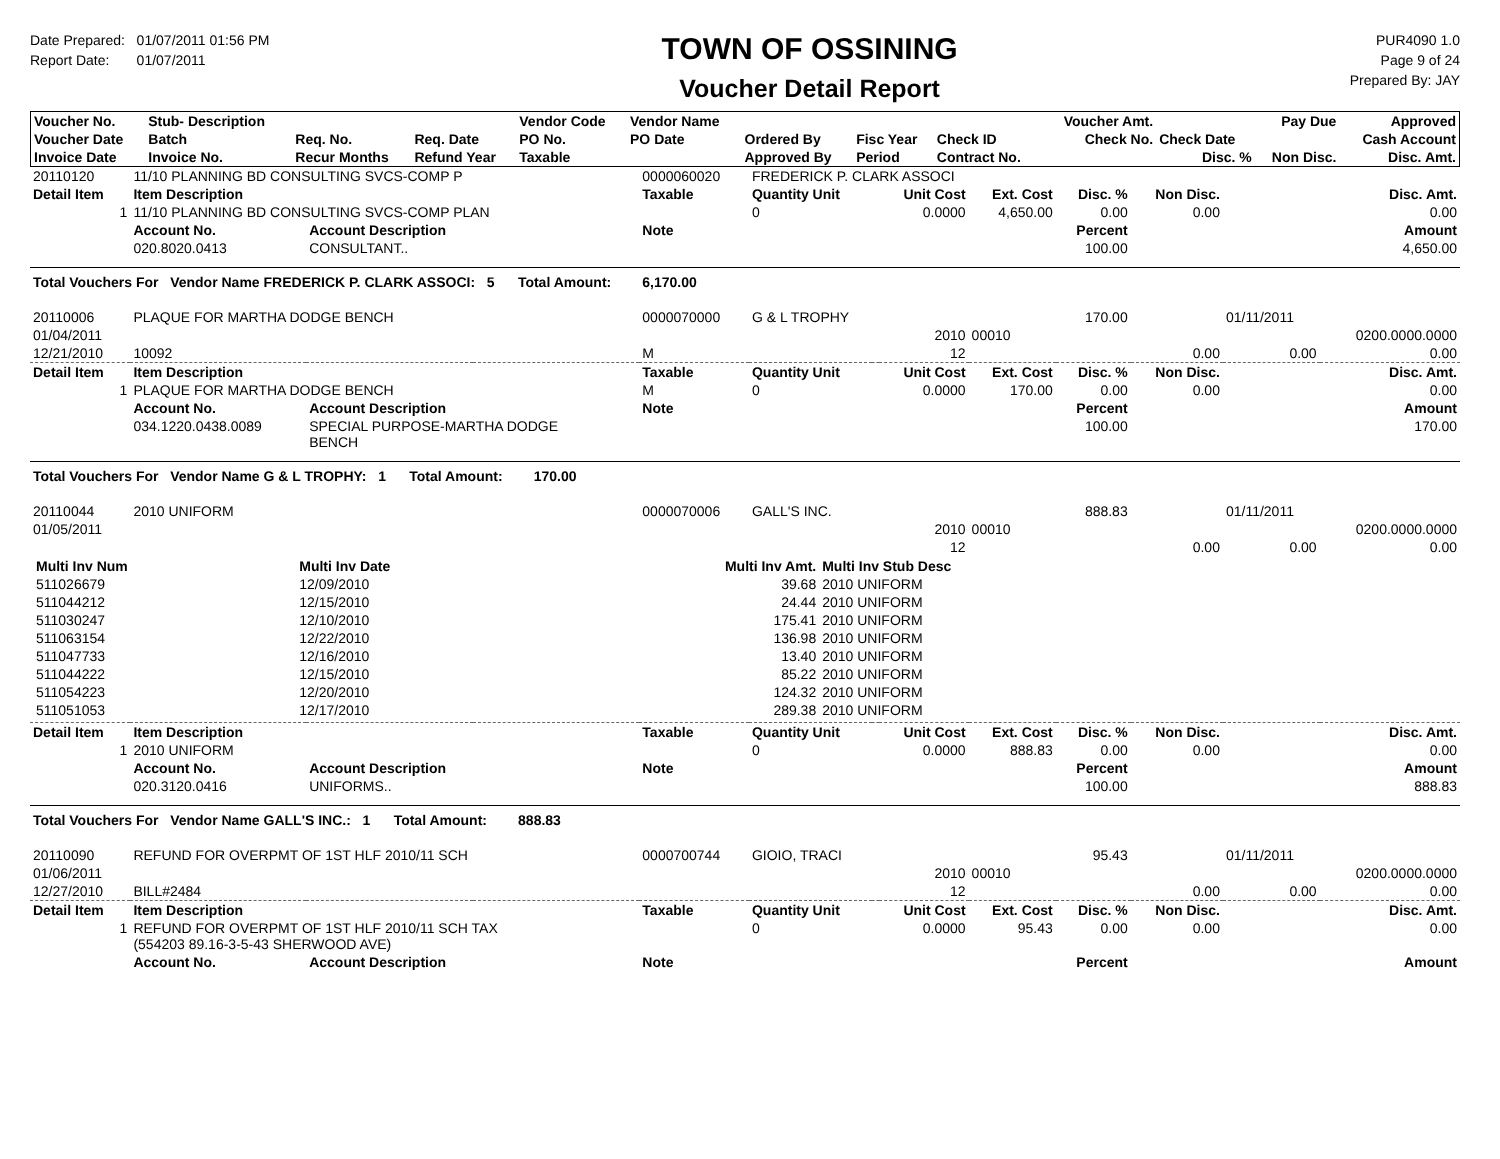Date Prepared: 01/07/2011 01:56 PM
Report Date: 01/07/2011
TOWN OF OSSINING
Voucher Detail Report
PUR4090 1.0
Page 9 of 24
Prepared By: JAY
| Voucher No. | Stub- Description | | | Vendor Code | Vendor Name | | | | Voucher Amt. | | Pay Due | Approved |
| --- | --- | --- | --- | --- | --- | --- | --- | --- | --- | --- | --- | --- |
| Voucher Date | Batch | Req. No. | Req. Date | PO No. | PO Date | Ordered By | Fisc Year | Check ID | Check No. | Check Date | | Cash Account |
| Invoice Date | Invoice No. | Recur Months | Refund Year | Taxable | | Approved By | Period | Contract No. | | Disc. % | Non Disc. | Disc. Amt. |
| 20110120 | 11/10 PLANNING BD CONSULTING SVCS-COMP P | | | 0000060020 | FREDERICK P. CLARK ASSOCI | | | | | | | |
| Detail Item | Item Description | | | Taxable | Quantity Unit | | Unit Cost | Ext. Cost | Disc. % | Non Disc. | Disc. Amt. | |
| 1 | 11/10 PLANNING BD CONSULTING SVCS-COMP PLAN | | | | 0 | | 0.0000 | 4,650.00 | 0.00 | 0.00 | 0.00 | |
| | Account No. | Account Description | | Note | | | | | Percent | | Amount | |
| | 020.8020.0413 | CONSULTANT.. | | | | | | | 100.00 | | 4,650.00 | |
| Total Vouchers For Vendor Name FREDERICK P. CLARK ASSOCI: 5 Total Amount: 6,170.00 | | | | | | | | | | | | |
| 20110006 | PLAQUE FOR MARTHA DODGE BENCH | | | 0000070000 | G & L TROPHY | | | | 170.00 | | 01/11/2011 | |
| 01/04/2011 | | | | | | | 2010 | 00010 | | | | 0200.0000.0000 |
| 12/21/2010 | 10092 | | | M | | | 12 | | | 0.00 | 0.00 | 0.00 |
| Detail Item | Item Description | | | Taxable | Quantity Unit | | Unit Cost | Ext. Cost | Disc. % | Non Disc. | Disc. Amt. | |
| 1 | PLAQUE FOR MARTHA DODGE BENCH | | | M | 0 | | 0.0000 | 170.00 | 0.00 | 0.00 | 0.00 | |
| | Account No. | Account Description | | Note | | | | | Percent | | Amount | |
| | 034.1220.0438.0089 | SPECIAL PURPOSE-MARTHA DODGE BENCH | | | | | | | 100.00 | | 170.00 | |
| Total Vouchers For Vendor Name G & L TROPHY: 1 Total Amount: 170.00 | | | | | | | | | | | | |
| 20110044 | 2010 UNIFORM | | | 0000070006 | GALL'S INC. | | | | 888.83 | | 01/11/2011 | |
| 01/05/2011 | | | | | | | 2010 | 00010 | | | | 0200.0000.0000 |
| | | | | | | | 12 | | | 0.00 | 0.00 | 0.00 |
| / Multi Inv Num / Multi Inv Date / Multi Inv Amt. / Multi Inv Stub Desc / / --- / --- / --- / --- / / 511026679 / 12/09/2010 / 39.68 / 2010 UNIFORM / / 511044212 / 12/15/2010 / 24.44 / 2010 UNIFORM / / 511030247 / 12/10/2010 / 175.41 / 2010 UNIFORM / / 511063154 / 12/22/2010 / 136.98 / 2010 UNIFORM / / 511047733 / 12/16/2010 / 13.40 / 2010 UNIFORM / / 511044222 / 12/15/2010 / 85.22 / 2010 UNIFORM / / 511054223 / 12/20/2010 / 124.32 / 2010 UNIFORM / / 511051053 / 12/17/2010 / 289.38 / 2010 UNIFORM / | | | | | | | | | | | | |
| Detail Item | Item Description | | | Taxable | Quantity Unit | | Unit Cost | Ext. Cost | Disc. % | Non Disc. | Disc. Amt. | |
| 1 | 2010 UNIFORM | | | | 0 | | 0.0000 | 888.83 | 0.00 | 0.00 | 0.00 | |
| | Account No. | Account Description | | Note | | | | | Percent | | Amount | |
| | 020.3120.0416 | UNIFORMS.. | | | | | | | 100.00 | | 888.83 | |
| Total Vouchers For Vendor Name GALL'S INC.: 1 Total Amount: 888.83 | | | | | | | | | | | | |
| 20110090 | REFUND FOR OVERPMT OF 1ST HLF 2010/11 SCH | | | 0000700744 | GIOIO, TRACI | | | | 95.43 | | 01/11/2011 | |
| 01/06/2011 | | | | | | | 2010 | 00010 | | | | 0200.0000.0000 |
| 12/27/2010 | BILL#2484 | | | | | | 12 | | | 0.00 | 0.00 | 0.00 |
| Detail Item | Item Description | | | Taxable | Quantity Unit | | Unit Cost | Ext. Cost | Disc. % | Non Disc. | Disc. Amt. | |
| 1 | REFUND FOR OVERPMT OF 1ST HLF 2010/11 SCH TAX (554203 89.16-3-5-43 SHERWOOD AVE) | | | | 0 | | 0.0000 | 95.43 | 0.00 | 0.00 | 0.00 | |
| | Account No. | Account Description | | Note | | | | | Percent | | Amount | |